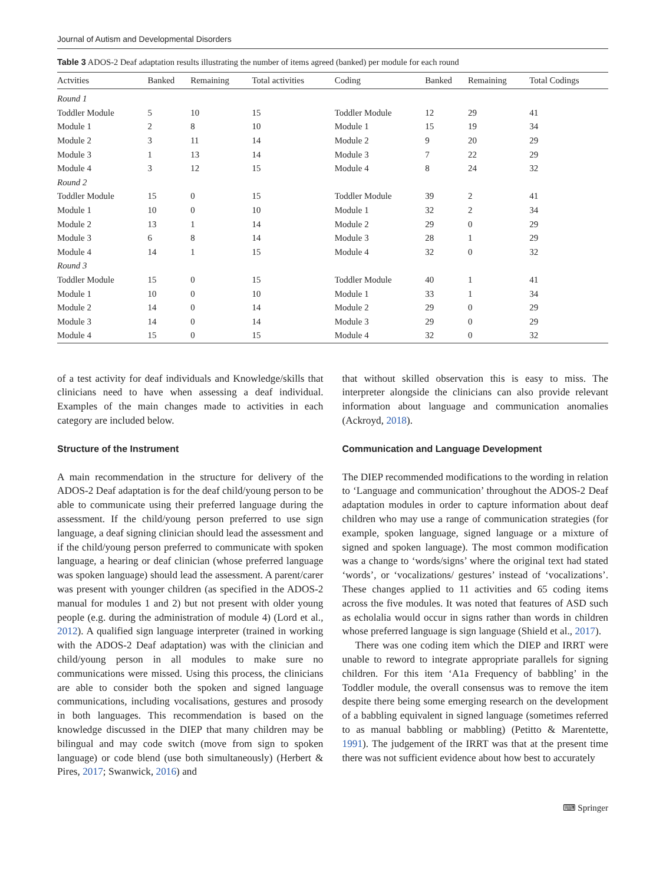Journal of Autism and Developmental Disorders
Table 3 ADOS-2 Deaf adaptation results illustrating the number of items agreed (banked) per module for each round
| Actvities | Banked | Remaining | Total activities | Coding | Banked | Remaining | Total Codings |
| --- | --- | --- | --- | --- | --- | --- | --- |
| Round 1 | | | | | | | |
| Toddler Module | 5 | 10 | 15 | Toddler Module | 12 | 29 | 41 |
| Module 1 | 2 | 8 | 10 | Module 1 | 15 | 19 | 34 |
| Module 2 | 3 | 11 | 14 | Module 2 | 9 | 20 | 29 |
| Module 3 | 1 | 13 | 14 | Module 3 | 7 | 22 | 29 |
| Module 4 | 3 | 12 | 15 | Module 4 | 8 | 24 | 32 |
| Round 2 | | | | | | | |
| Toddler Module | 15 | 0 | 15 | Toddler Module | 39 | 2 | 41 |
| Module 1 | 10 | 0 | 10 | Module 1 | 32 | 2 | 34 |
| Module 2 | 13 | 1 | 14 | Module 2 | 29 | 0 | 29 |
| Module 3 | 6 | 8 | 14 | Module 3 | 28 | 1 | 29 |
| Module 4 | 14 | 1 | 15 | Module 4 | 32 | 0 | 32 |
| Round 3 | | | | | | | |
| Toddler Module | 15 | 0 | 15 | Toddler Module | 40 | 1 | 41 |
| Module 1 | 10 | 0 | 10 | Module 1 | 33 | 1 | 34 |
| Module 2 | 14 | 0 | 14 | Module 2 | 29 | 0 | 29 |
| Module 3 | 14 | 0 | 14 | Module 3 | 29 | 0 | 29 |
| Module 4 | 15 | 0 | 15 | Module 4 | 32 | 0 | 32 |
of a test activity for deaf individuals and Knowledge/skills that clinicians need to have when assessing a deaf individual. Examples of the main changes made to activities in each category are included below.
Structure of the Instrument
A main recommendation in the structure for delivery of the ADOS-2 Deaf adaptation is for the deaf child/young person to be able to communicate using their preferred language during the assessment. If the child/young person preferred to use sign language, a deaf signing clinician should lead the assessment and if the child/young person preferred to communicate with spoken language, a hearing or deaf clinician (whose preferred language was spoken language) should lead the assessment. A parent/carer was present with younger children (as specified in the ADOS-2 manual for modules 1 and 2) but not present with older young people (e.g. during the administration of module 4) (Lord et al., 2012). A qualified sign language interpreter (trained in working with the ADOS-2 Deaf adaptation) was with the clinician and child/young person in all modules to make sure no communications were missed. Using this process, the clinicians are able to consider both the spoken and signed language communications, including vocalisations, gestures and prosody in both languages. This recommendation is based on the knowledge discussed in the DIEP that many children may be bilingual and may code switch (move from sign to spoken language) or code blend (use both simultaneously) (Herbert & Pires, 2017; Swanwick, 2016) and
that without skilled observation this is easy to miss. The interpreter alongside the clinicians can also provide relevant information about language and communication anomalies (Ackroyd, 2018).
Communication and Language Development
The DIEP recommended modifications to the wording in relation to ‘Language and communication’ throughout the ADOS-2 Deaf adaptation modules in order to capture information about deaf children who may use a range of communication strategies (for example, spoken language, signed language or a mixture of signed and spoken language). The most common modification was a change to ‘words/signs’ where the original text had stated ‘words’, or ‘vocalizations/ gestures’ instead of ‘vocalizations’. These changes applied to 11 activities and 65 coding items across the five modules. It was noted that features of ASD such as echolalia would occur in signs rather than words in children whose preferred language is sign language (Shield et al., 2017).
There was one coding item which the DIEP and IRRT were unable to reword to integrate appropriate parallels for signing children. For this item ‘A1a Frequency of babbling’ in the Toddler module, the overall consensus was to remove the item despite there being some emerging research on the development of a babbling equivalent in signed language (sometimes referred to as manual babbling or mabbling) (Petitto & Marentette, 1991). The judgement of the IRRT was that at the present time there was not sufficient evidence about how best to accurately
⌨ Springer